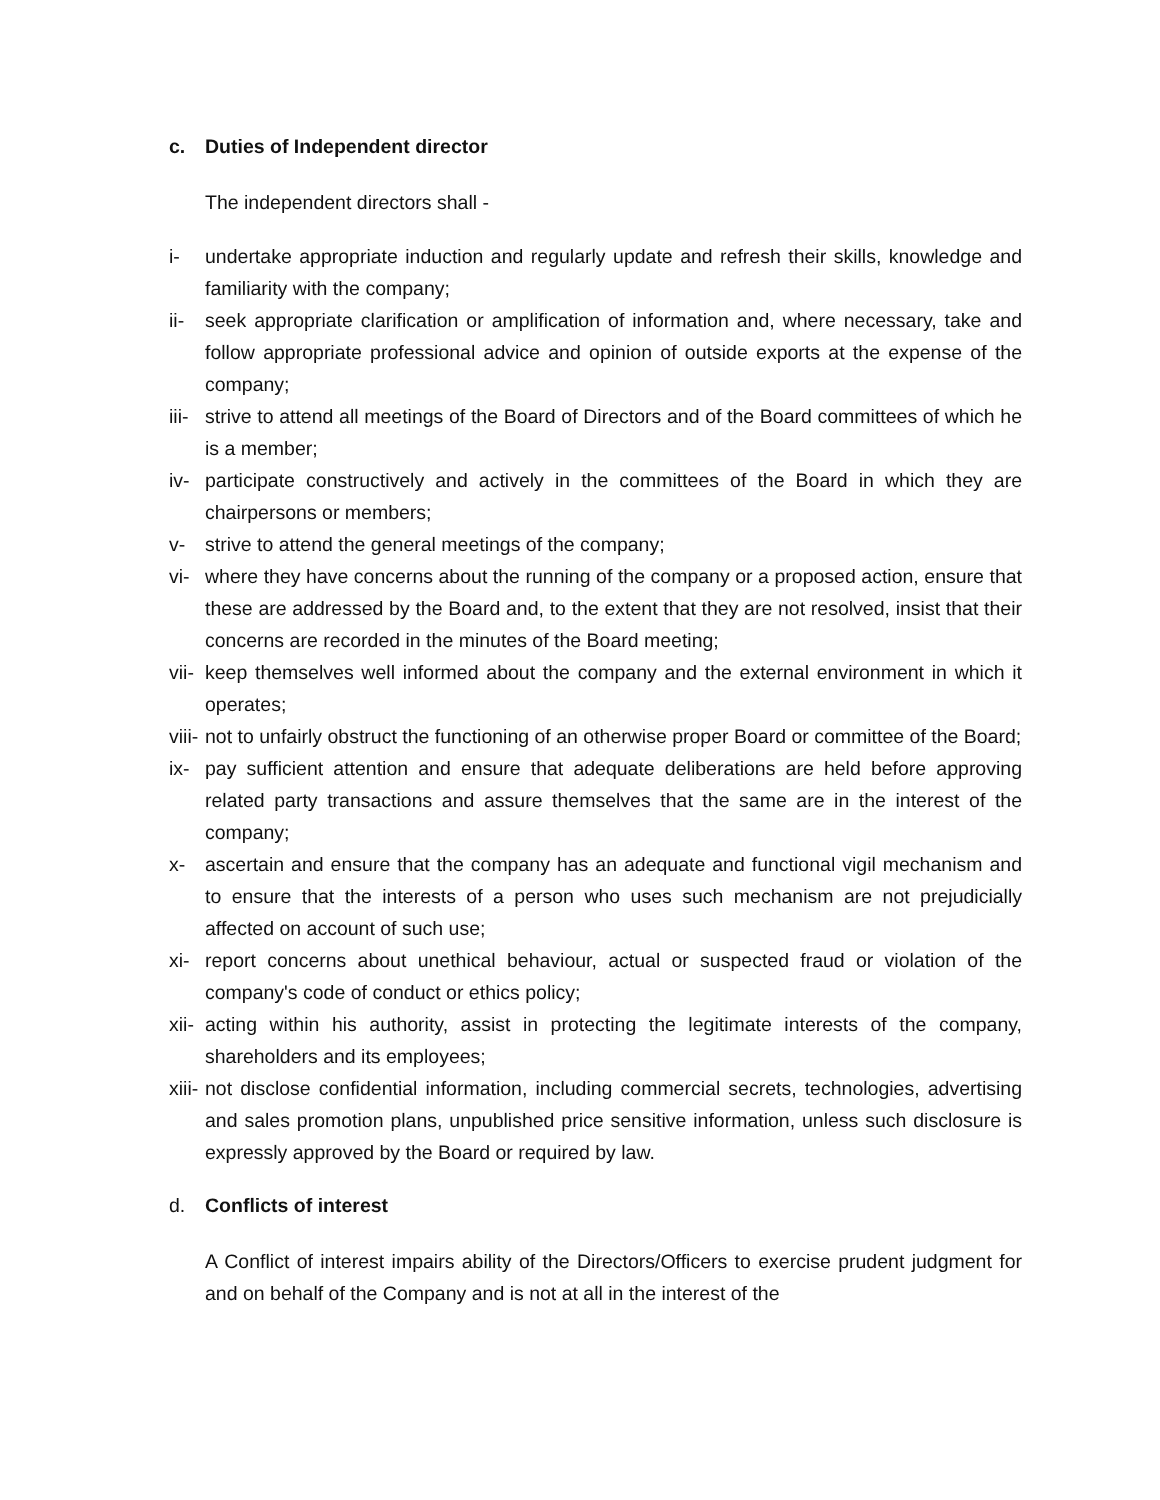c. Duties of Independent director
The independent directors shall -
i- undertake appropriate induction and regularly update and refresh their skills, knowledge and familiarity with the company;
ii- seek appropriate clarification or amplification of information and, where necessary, take and follow appropriate professional advice and opinion of outside exports at the expense of the company;
iii- strive to attend all meetings of the Board of Directors and of the Board committees of which he is a member;
iv- participate constructively and actively in the committees of the Board in which they are chairpersons or members;
v- strive to attend the general meetings of the company;
vi- where they have concerns about the running of the company or a proposed action, ensure that these are addressed by the Board and, to the extent that they are not resolved, insist that their concerns are recorded in the minutes of the Board meeting;
vii- keep themselves well informed about the company and the external environment in which it operates;
viii- not to unfairly obstruct the functioning of an otherwise proper Board or committee of the Board;
ix- pay sufficient attention and ensure that adequate deliberations are held before approving related party transactions and assure themselves that the same are in the interest of the company;
x- ascertain and ensure that the company has an adequate and functional vigil mechanism and to ensure that the interests of a person who uses such mechanism are not prejudicially affected on account of such use;
xi- report concerns about unethical behaviour, actual or suspected fraud or violation of the company's code of conduct or ethics policy;
xii- acting within his authority, assist in protecting the legitimate interests of the company, shareholders and its employees;
xiii- not disclose confidential information, including commercial secrets, technologies, advertising and sales promotion plans, unpublished price sensitive information, unless such disclosure is expressly approved by the Board or required by law.
d. Conflicts of interest
A Conflict of interest impairs ability of the Directors/Officers to exercise prudent judgment for and on behalf of the Company and is not at all in the interest of the